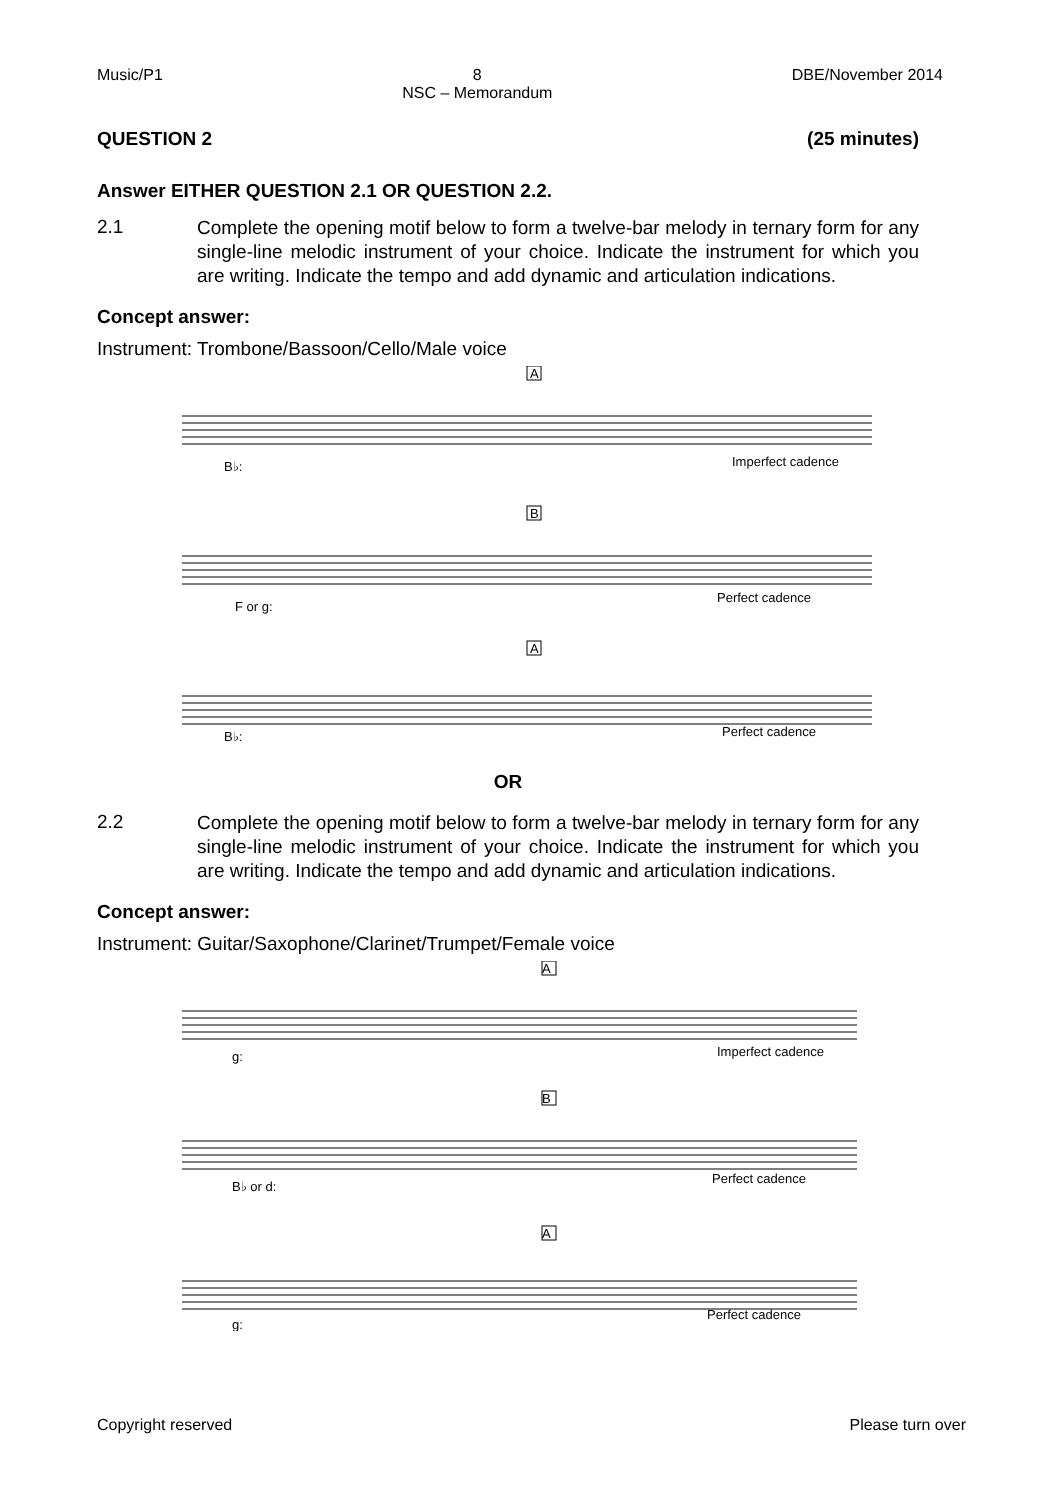Music/P1 8
NSC – Memorandum DBE/November 2014
QUESTION 2 (25 minutes)
Answer EITHER QUESTION 2.1 OR QUESTION 2.2.
2.1
Complete the opening motif below to form a twelve-bar melody in ternary form for any single-line melodic instrument of your choice. Indicate the instrument for which you are writing. Indicate the tempo and add dynamic and articulation indications.
Concept answer:
Instrument: Trombone/Bassoon/Cello/Male voice
A
B
A
B♭:
Imperfect cadence
F or g:
Perfect cadence
B♭:
Perfect cadence
OR
2.2
Complete the opening motif below to form a twelve-bar melody in ternary form for any single-line melodic instrument of your choice. Indicate the instrument for which you are writing. Indicate the tempo and add dynamic and articulation indications.
Concept answer:
Instrument: Guitar/Saxophone/Clarinet/Trumpet/Female voice
A
B
A
g:
Imperfect cadence
B♭ or d:
Perfect cadence
g:
Perfect cadence
Copyright reserved Please turn over